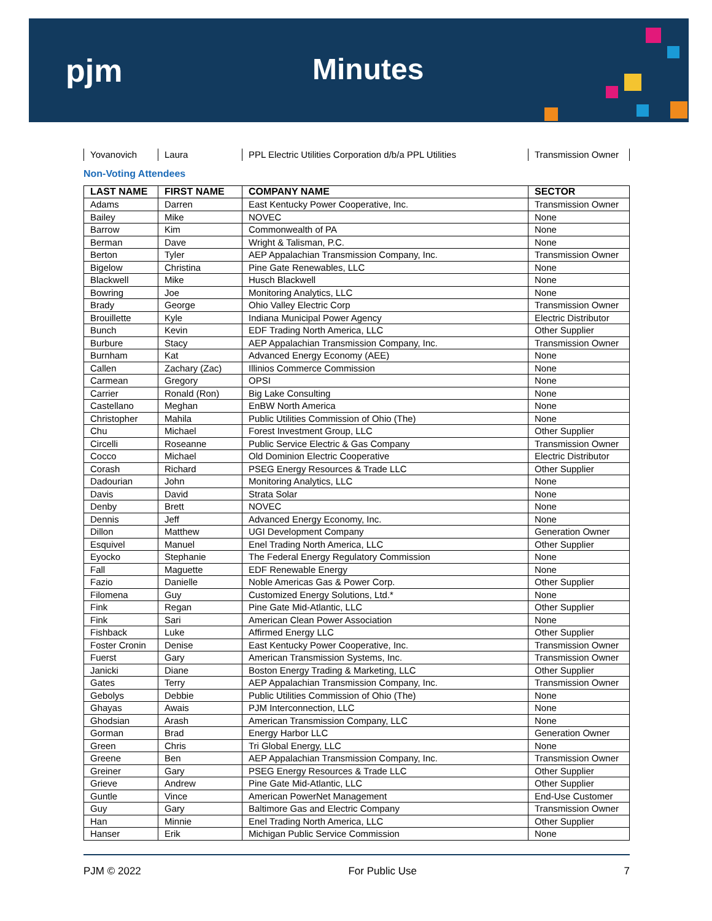pjm Minutes
| Yovanovich | Laura | PPL Electric Utilities Corporation d/b/a PPL Utilities | Transmission Owner |
Non-Voting Attendees
| LAST NAME | FIRST NAME | COMPANY NAME | SECTOR |
| --- | --- | --- | --- |
| Adams | Darren | East Kentucky Power Cooperative, Inc. | Transmission Owner |
| Bailey | Mike | NOVEC | None |
| Barrow | Kim | Commonwealth of PA | None |
| Berman | Dave | Wright & Talisman, P.C. | None |
| Berton | Tyler | AEP Appalachian Transmission Company, Inc. | Transmission Owner |
| Bigelow | Christina | Pine Gate Renewables, LLC | None |
| Blackwell | Mike | Husch Blackwell | None |
| Bowring | Joe | Monitoring Analytics, LLC | None |
| Brady | George | Ohio Valley Electric Corp | Transmission Owner |
| Brouillette | Kyle | Indiana Municipal Power Agency | Electric Distributor |
| Bunch | Kevin | EDF Trading North America, LLC | Other Supplier |
| Burbure | Stacy | AEP Appalachian Transmission Company, Inc. | Transmission Owner |
| Burnham | Kat | Advanced Energy Economy (AEE) | None |
| Callen | Zachary (Zac) | Illinios Commerce Commission | None |
| Carmean | Gregory | OPSI | None |
| Carrier | Ronald (Ron) | Big Lake Consulting | None |
| Castellano | Meghan | EnBW North America | None |
| Christopher | Mahila | Public Utilities Commission of Ohio (The) | None |
| Chu | Michael | Forest Investment Group, LLC | Other Supplier |
| Circelli | Roseanne | Public Service Electric & Gas Company | Transmission Owner |
| Cocco | Michael | Old Dominion Electric Cooperative | Electric Distributor |
| Corash | Richard | PSEG Energy Resources & Trade LLC | Other Supplier |
| Dadourian | John | Monitoring Analytics, LLC | None |
| Davis | David | Strata Solar | None |
| Denby | Brett | NOVEC | None |
| Dennis | Jeff | Advanced Energy Economy, Inc. | None |
| Dillon | Matthew | UGI Development Company | Generation Owner |
| Esquivel | Manuel | Enel Trading North America, LLC | Other Supplier |
| Eyocko | Stephanie | The Federal Energy Regulatory Commission | None |
| Fall | Maguette | EDF Renewable Energy | None |
| Fazio | Danielle | Noble Americas Gas & Power Corp. | Other Supplier |
| Filomena | Guy | Customized Energy Solutions, Ltd.* | None |
| Fink | Regan | Pine Gate Mid-Atlantic, LLC | Other Supplier |
| Fink | Sari | American Clean Power Association | None |
| Fishback | Luke | Affirmed Energy LLC | Other Supplier |
| Foster Cronin | Denise | East Kentucky Power Cooperative, Inc. | Transmission Owner |
| Fuerst | Gary | American Transmission Systems, Inc. | Transmission Owner |
| Janicki | Diane | Boston Energy Trading & Marketing, LLC | Other Supplier |
| Gates | Terry | AEP Appalachian Transmission Company, Inc. | Transmission Owner |
| Gebolys | Debbie | Public Utilities Commission of Ohio (The) | None |
| Ghayas | Awais | PJM Interconnection, LLC | None |
| Ghodsian | Arash | American Transmission Company, LLC | None |
| Gorman | Brad | Energy Harbor LLC | Generation Owner |
| Green | Chris | Tri Global Energy, LLC | None |
| Greene | Ben | AEP Appalachian Transmission Company, Inc. | Transmission Owner |
| Greiner | Gary | PSEG Energy Resources & Trade LLC | Other Supplier |
| Grieve | Andrew | Pine Gate Mid-Atlantic, LLC | Other Supplier |
| Guntle | Vince | American PowerNet Management | End-Use Customer |
| Guy | Gary | Baltimore Gas and Electric Company | Transmission Owner |
| Han | Minnie | Enel Trading North America, LLC | Other Supplier |
| Hanser | Erik | Michigan Public Service Commission | None |
PJM © 2022 For Public Use 7